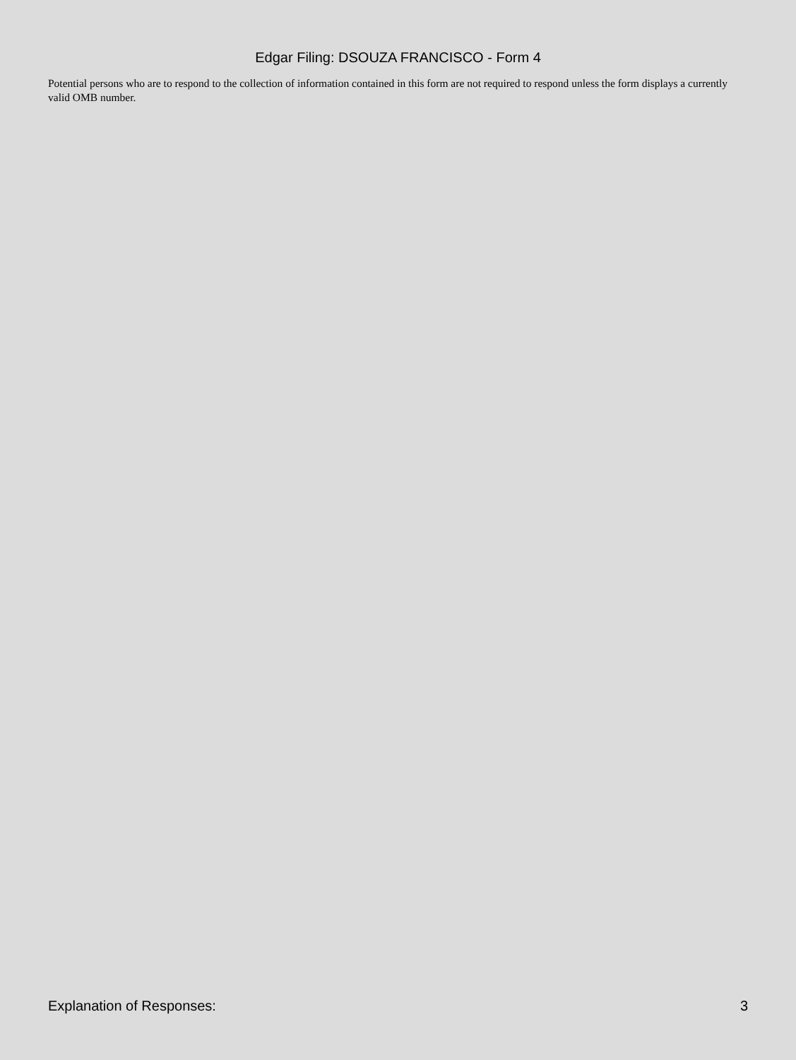Edgar Filing: DSOUZA FRANCISCO - Form 4
Potential persons who are to respond to the collection of information contained in this form are not required to respond unless the form displays a currently valid OMB number.
Explanation of Responses: 3